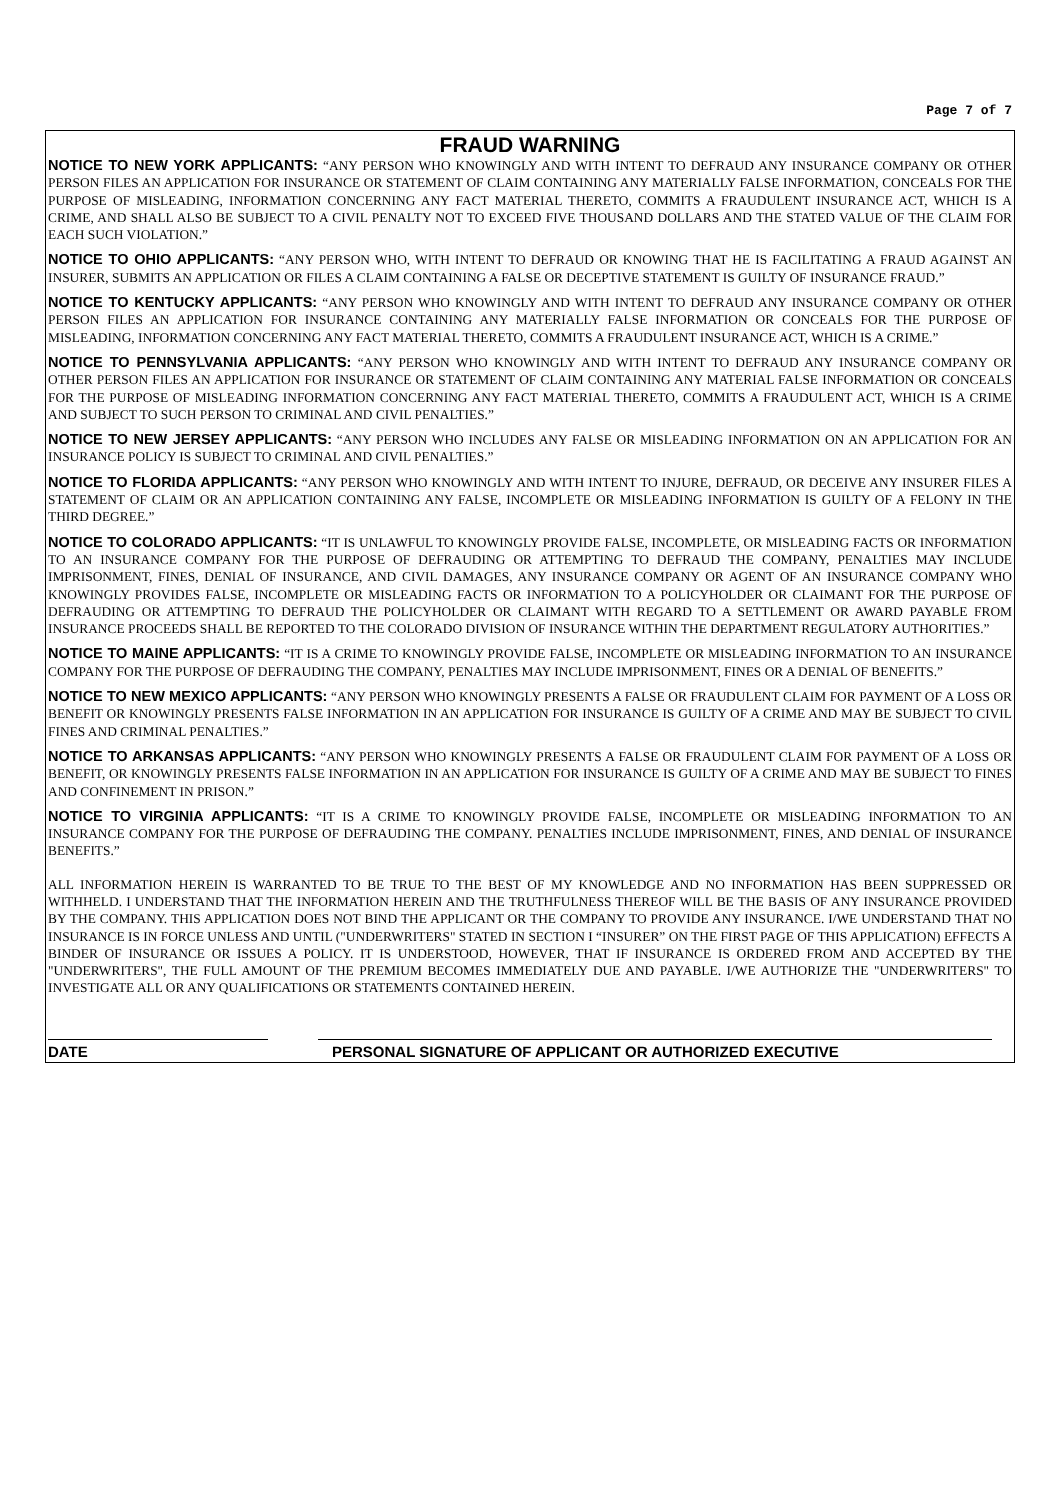Page 7 of 7
FRAUD WARNING
NOTICE TO NEW YORK APPLICANTS: “ANY PERSON WHO KNOWINGLY AND WITH INTENT TO DEFRAUD ANY INSURANCE COMPANY OR OTHER PERSON FILES AN APPLICATION FOR INSURANCE OR STATEMENT OF CLAIM CONTAINING ANY MATERIALLY FALSE INFORMATION, CONCEALS FOR THE PURPOSE OF MISLEADING, INFORMATION CONCERNING ANY FACT MATERIAL THERETO, COMMITS A FRAUDULENT INSURANCE ACT, WHICH IS A CRIME, AND SHALL ALSO BE SUBJECT TO A CIVIL PENALTY NOT TO EXCEED FIVE THOUSAND DOLLARS AND THE STATED VALUE OF THE CLAIM FOR EACH SUCH VIOLATION.”
NOTICE TO OHIO APPLICANTS: “ANY PERSON WHO, WITH INTENT TO DEFRAUD OR KNOWING THAT HE IS FACILITATING A FRAUD AGAINST AN INSURER, SUBMITS AN APPLICATION OR FILES A CLAIM CONTAINING A FALSE OR DECEPTIVE STATEMENT IS GUILTY OF INSURANCE FRAUD.”
NOTICE TO KENTUCKY APPLICANTS: “ANY PERSON WHO KNOWINGLY AND WITH INTENT TO DEFRAUD ANY INSURANCE COMPANY OR OTHER PERSON FILES AN APPLICATION FOR INSURANCE CONTAINING ANY MATERIALLY FALSE INFORMATION OR CONCEALS FOR THE PURPOSE OF MISLEADING, INFORMATION CONCERNING ANY FACT MATERIAL THERETO, COMMITS A FRAUDULENT INSURANCE ACT, WHICH IS A CRIME.”
NOTICE TO PENNSYLVANIA APPLICANTS: “ANY PERSON WHO KNOWINGLY AND WITH INTENT TO DEFRAUD ANY INSURANCE COMPANY OR OTHER PERSON FILES AN APPLICATION FOR INSURANCE OR STATEMENT OF CLAIM CONTAINING ANY MATERIAL FALSE INFORMATION OR CONCEALS FOR THE PURPOSE OF MISLEADING INFORMATION CONCERNING ANY FACT MATERIAL THERETO, COMMITS A FRAUDULENT ACT, WHICH IS A CRIME AND SUBJECT TO SUCH PERSON TO CRIMINAL AND CIVIL PENALTIES.”
NOTICE TO NEW JERSEY APPLICANTS: “ANY PERSON WHO INCLUDES ANY FALSE OR MISLEADING INFORMATION ON AN APPLICATION FOR AN INSURANCE POLICY IS SUBJECT TO CRIMINAL AND CIVIL PENALTIES.”
NOTICE TO FLORIDA APPLICANTS: “ANY PERSON WHO KNOWINGLY AND WITH INTENT TO INJURE, DEFRAUD, OR DECEIVE ANY INSURER FILES A STATEMENT OF CLAIM OR AN APPLICATION CONTAINING ANY FALSE, INCOMPLETE OR MISLEADING INFORMATION IS GUILTY OF A FELONY IN THE THIRD DEGREE.”
NOTICE TO COLORADO APPLICANTS: “IT IS UNLAWFUL TO KNOWINGLY PROVIDE FALSE, INCOMPLETE, OR MISLEADING FACTS OR INFORMATION TO AN INSURANCE COMPANY FOR THE PURPOSE OF DEFRAUDING OR ATTEMPTING TO DEFRAUD THE COMPANY, PENALTIES MAY INCLUDE IMPRISONMENT, FINES, DENIAL OF INSURANCE, AND CIVIL DAMAGES, ANY INSURANCE COMPANY OR AGENT OF AN INSURANCE COMPANY WHO KNOWINGLY PROVIDES FALSE, INCOMPLETE OR MISLEADING FACTS OR INFORMATION TO A POLICYHOLDER OR CLAIMANT FOR THE PURPOSE OF DEFRAUDING OR ATTEMPTING TO DEFRAUD THE POLICYHOLDER OR CLAIMANT WITH REGARD TO A SETTLEMENT OR AWARD PAYABLE FROM INSURANCE PROCEEDS SHALL BE REPORTED TO THE COLORADO DIVISION OF INSURANCE WITHIN THE DEPARTMENT REGULATORY AUTHORITIES.”
NOTICE TO MAINE APPLICANTS: “IT IS A CRIME TO KNOWINGLY PROVIDE FALSE, INCOMPLETE OR MISLEADING INFORMATION TO AN INSURANCE COMPANY FOR THE PURPOSE OF DEFRAUDING THE COMPANY, PENALTIES MAY INCLUDE IMPRISONMENT, FINES OR A DENIAL OF BENEFITS.”
NOTICE TO NEW MEXICO APPLICANTS: “ANY PERSON WHO KNOWINGLY PRESENTS A FALSE OR FRAUDULENT CLAIM FOR PAYMENT OF A LOSS OR BENEFIT OR KNOWINGLY PRESENTS FALSE INFORMATION IN AN APPLICATION FOR INSURANCE IS GUILTY OF A CRIME AND MAY BE SUBJECT TO CIVIL FINES AND CRIMINAL PENALTIES.”
NOTICE TO ARKANSAS APPLICANTS: “ANY PERSON WHO KNOWINGLY PRESENTS A FALSE OR FRAUDULENT CLAIM FOR PAYMENT OF A LOSS OR BENEFIT, OR KNOWINGLY PRESENTS FALSE INFORMATION IN AN APPLICATION FOR INSURANCE IS GUILTY OF A CRIME AND MAY BE SUBJECT TO FINES AND CONFINEMENT IN PRISON.”
NOTICE TO VIRGINIA APPLICANTS: “IT IS A CRIME TO KNOWINGLY PROVIDE FALSE, INCOMPLETE OR MISLEADING INFORMATION TO AN INSURANCE COMPANY FOR THE PURPOSE OF DEFRAUDING THE COMPANY. PENALTIES INCLUDE IMPRISONMENT, FINES, AND DENIAL OF INSURANCE BENEFITS.”
ALL INFORMATION HEREIN IS WARRANTED TO BE TRUE TO THE BEST OF MY KNOWLEDGE AND NO INFORMATION HAS BEEN SUPPRESSED OR WITHHELD. I UNDERSTAND THAT THE INFORMATION HEREIN AND THE TRUTHFULNESS THEREOF WILL BE THE BASIS OF ANY INSURANCE PROVIDED BY THE COMPANY. THIS APPLICATION DOES NOT BIND THE APPLICANT OR THE COMPANY TO PROVIDE ANY INSURANCE. I/WE UNDERSTAND THAT NO INSURANCE IS IN FORCE UNLESS AND UNTIL ("UNDERWRITERS" STATED IN SECTION I “INSURER” ON THE FIRST PAGE OF THIS APPLICATION) EFFECTS A BINDER OF INSURANCE OR ISSUES A POLICY. IT IS UNDERSTOOD, HOWEVER, THAT IF INSURANCE IS ORDERED FROM AND ACCEPTED BY THE "UNDERWRITERS", THE FULL AMOUNT OF THE PREMIUM BECOMES IMMEDIATELY DUE AND PAYABLE. I/WE AUTHORIZE THE "UNDERWRITERS" TO INVESTIGATE ALL OR ANY QUALIFICATIONS OR STATEMENTS CONTAINED HEREIN.
DATE PERSONAL SIGNATURE OF APPLICANT OR AUTHORIZED EXECUTIVE